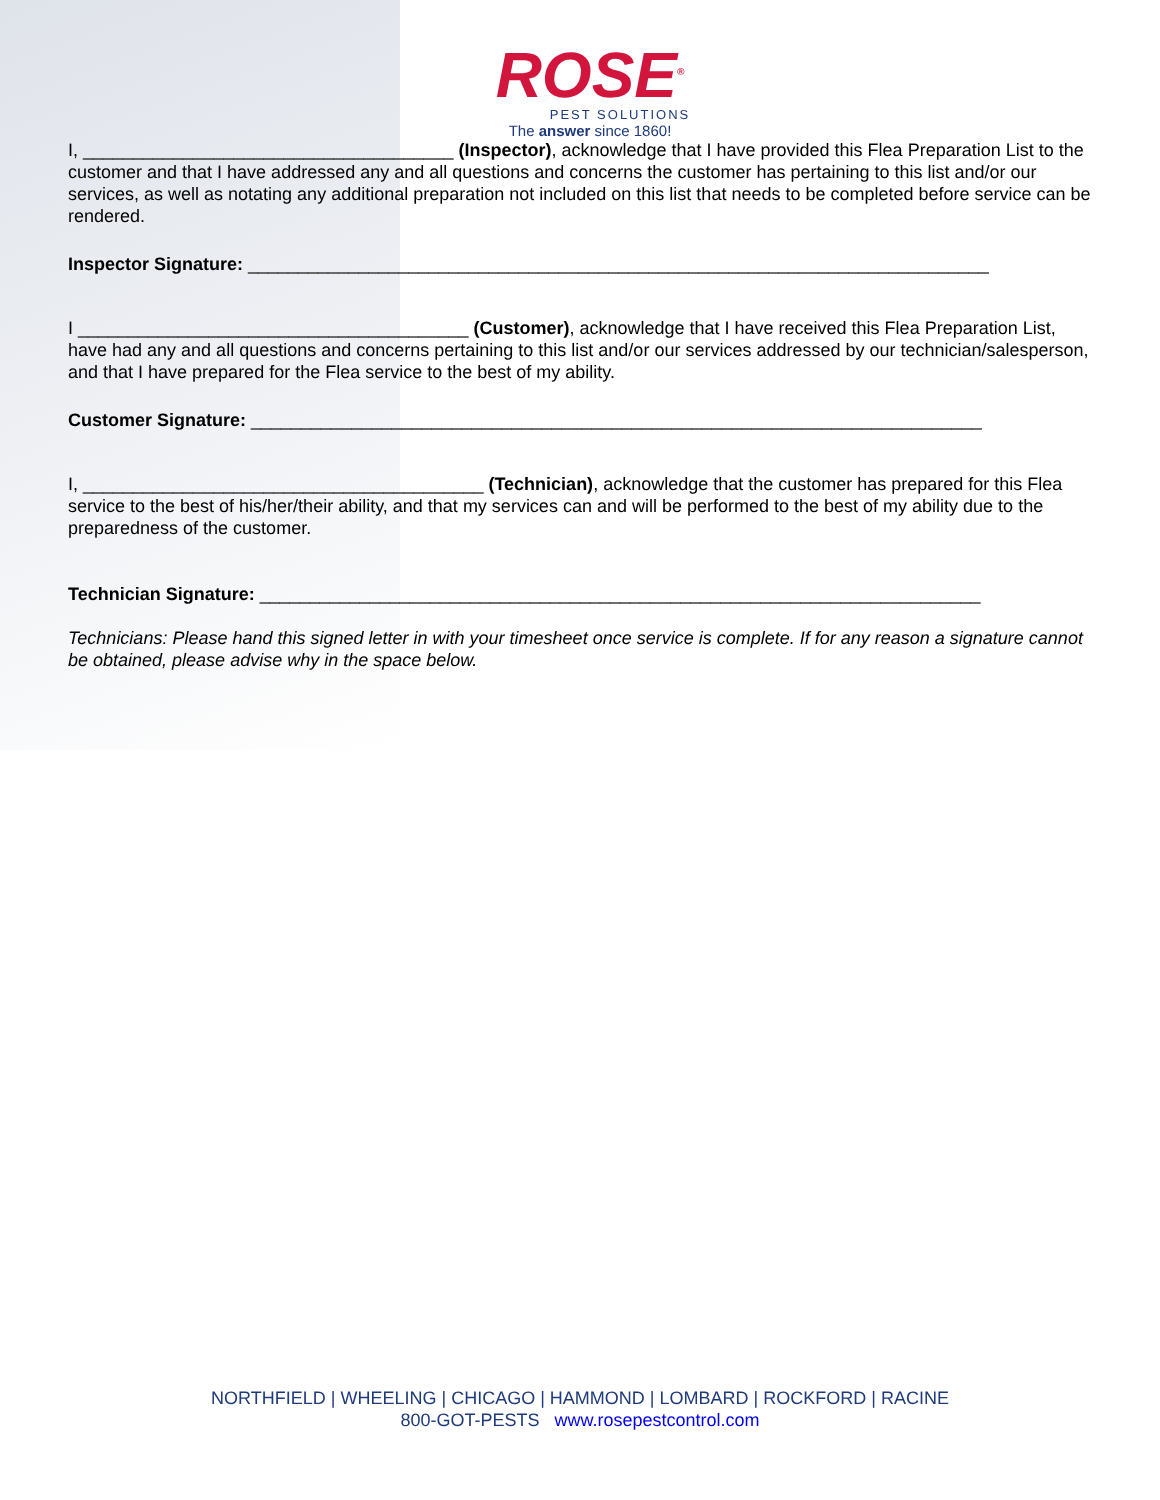ROSE<sup>®</sup>
PEST SOLUTIONS
The answer since 1860!
I, _____________________________________ (Inspector), acknowledge that I have provided this Flea Preparation List to the customer and that I have addressed any and all questions and concerns the customer has pertaining to this list and/or our services, as well as notating any additional preparation not included on this list that needs to be completed before service can be rendered.
Inspector Signature: __________________________________________________________________________
I _______________________________________ (Customer), acknowledge that I have received this Flea Preparation List, have had any and all questions and concerns pertaining to this list and/or our services addressed by our technician/salesperson, and that I have prepared for the Flea service to the best of my ability.
Customer Signature: _________________________________________________________________________
I, ________________________________________ (Technician), acknowledge that the customer has prepared for this Flea service to the best of his/her/their ability, and that my services can and will be performed to the best of my ability due to the preparedness of the customer.
Technician Signature: ________________________________________________________________________
Technicians: Please hand this signed letter in with your timesheet once service is complete. If for any reason a signature cannot be obtained, please advise why in the space below.
NORTHFIELD | WHEELING | CHICAGO | HAMMOND | LOMBARD | ROCKFORD | RACINE
800-GOT-PESTS www.rosepestcontrol.com